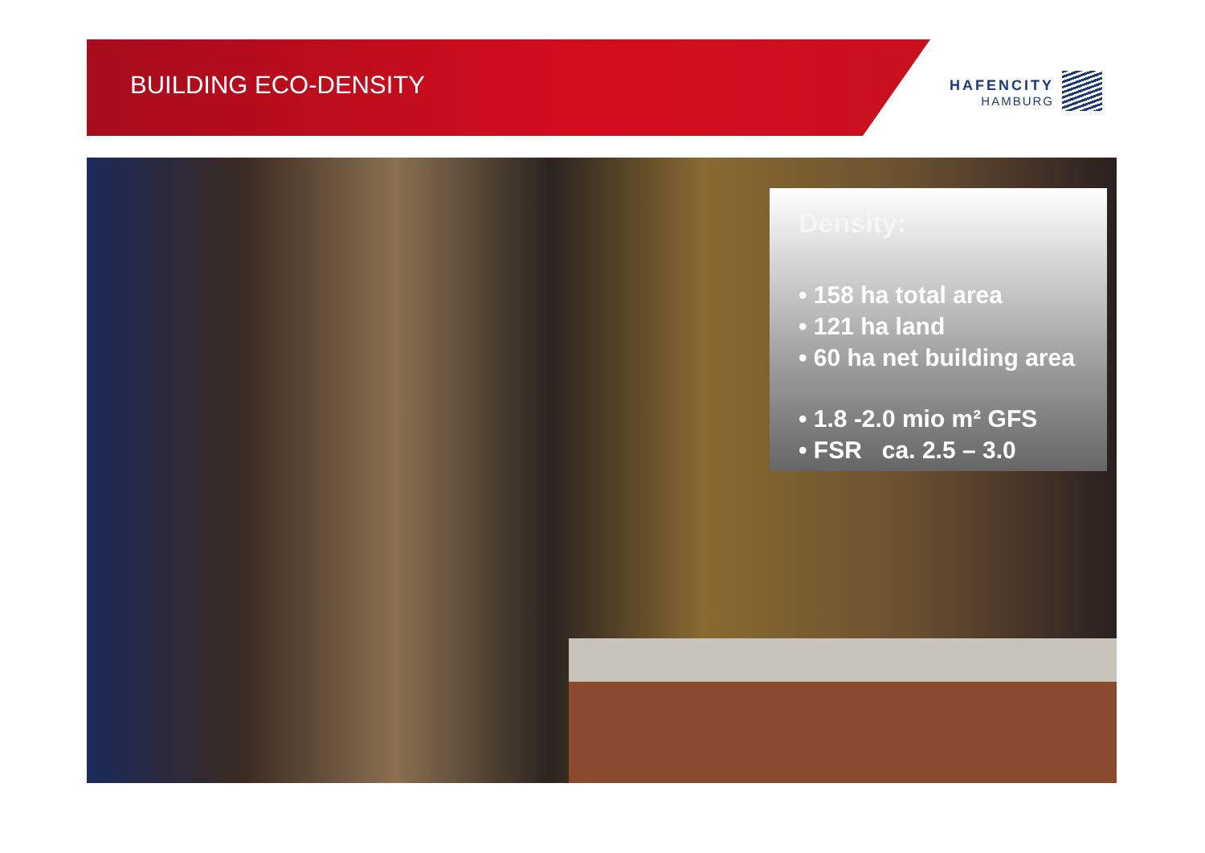BUILDING ECO-DENSITY
HAFENCITY
HAMBURG
Density:
• 158 ha total area
• 121 ha land
• 60 ha net building area
• 1.8 -2.0 mio m² GFS
• FSR ca. 2.5 – 3.0